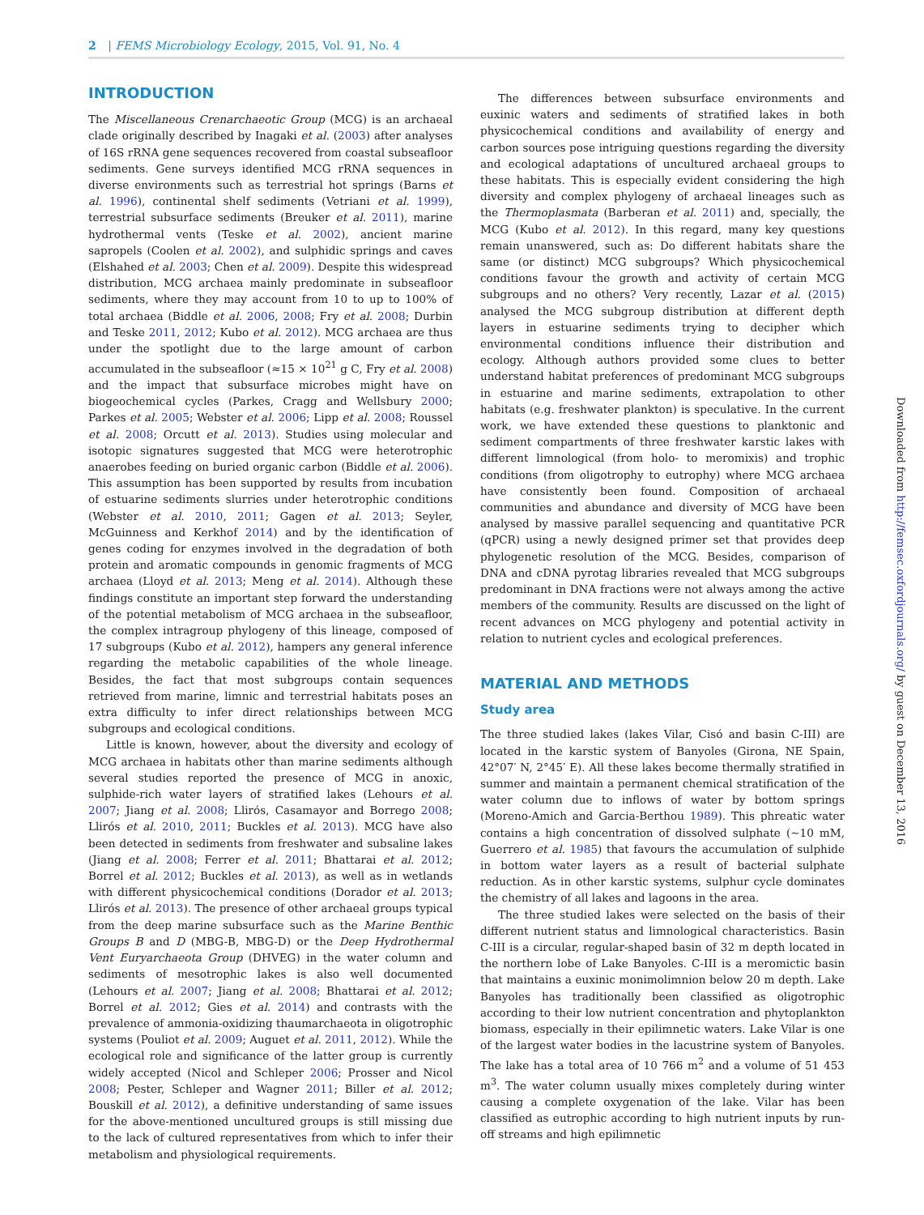2 | FEMS Microbiology Ecology, 2015, Vol. 91, No. 4
INTRODUCTION
The Miscellaneous Crenarchaeotic Group (MCG) is an archaeal clade originally described by Inagaki et al. (2003) after analyses of 16S rRNA gene sequences recovered from coastal subseafloor sediments. Gene surveys identified MCG rRNA sequences in diverse environments such as terrestrial hot springs (Barns et al. 1996), continental shelf sediments (Vetriani et al. 1999), terrestrial subsurface sediments (Breuker et al. 2011), marine hydrothermal vents (Teske et al. 2002), ancient marine sapropels (Coolen et al. 2002), and sulphidic springs and caves (Elshahed et al. 2003; Chen et al. 2009). Despite this widespread distribution, MCG archaea mainly predominate in subseafloor sediments, where they may account from 10 to up to 100% of total archaea (Biddle et al. 2006, 2008; Fry et al. 2008; Durbin and Teske 2011, 2012; Kubo et al. 2012). MCG archaea are thus under the spotlight due to the large amount of carbon accumulated in the subseafloor (≈15 × 10<sup>21</sup> g C, Fry et al. 2008) and the impact that subsurface microbes might have on biogeochemical cycles (Parkes, Cragg and Wellsbury 2000; Parkes et al. 2005; Webster et al. 2006; Lipp et al. 2008; Roussel et al. 2008; Orcutt et al. 2013). Studies using molecular and isotopic signatures suggested that MCG were heterotrophic anaerobes feeding on buried organic carbon (Biddle et al. 2006). This assumption has been supported by results from incubation of estuarine sediments slurries under heterotrophic conditions (Webster et al. 2010, 2011; Gagen et al. 2013; Seyler, McGuinness and Kerkhof 2014) and by the identification of genes coding for enzymes involved in the degradation of both protein and aromatic compounds in genomic fragments of MCG archaea (Lloyd et al. 2013; Meng et al. 2014). Although these findings constitute an important step forward the understanding of the potential metabolism of MCG archaea in the subseafloor, the complex intragroup phylogeny of this lineage, composed of 17 subgroups (Kubo et al. 2012), hampers any general inference regarding the metabolic capabilities of the whole lineage. Besides, the fact that most subgroups contain sequences retrieved from marine, limnic and terrestrial habitats poses an extra difficulty to infer direct relationships between MCG subgroups and ecological conditions.
Little is known, however, about the diversity and ecology of MCG archaea in habitats other than marine sediments although several studies reported the presence of MCG in anoxic, sulphide-rich water layers of stratified lakes (Lehours et al. 2007; Jiang et al. 2008; Llirós, Casamayor and Borrego 2008; Llirós et al. 2010, 2011; Buckles et al. 2013). MCG have also been detected in sediments from freshwater and subsaline lakes (Jiang et al. 2008; Ferrer et al. 2011; Bhattarai et al. 2012; Borrel et al. 2012; Buckles et al. 2013), as well as in wetlands with different physicochemical conditions (Dorador et al. 2013; Llirós et al. 2013). The presence of other archaeal groups typical from the deep marine subsurface such as the Marine Benthic Groups B and D (MBG-B, MBG-D) or the Deep Hydrothermal Vent Euryarchaeota Group (DHVEG) in the water column and sediments of mesotrophic lakes is also well documented (Lehours et al. 2007; Jiang et al. 2008; Bhattarai et al. 2012; Borrel et al. 2012; Gies et al. 2014) and contrasts with the prevalence of ammonia-oxidizing thaumarchaeota in oligotrophic systems (Pouliot et al. 2009; Auguet et al. 2011, 2012). While the ecological role and significance of the latter group is currently widely accepted (Nicol and Schleper 2006; Prosser and Nicol 2008; Pester, Schleper and Wagner 2011; Biller et al. 2012; Bouskill et al. 2012), a definitive understanding of same issues for the above-mentioned uncultured groups is still missing due to the lack of cultured representatives from which to infer their metabolism and physiological requirements.
The differences between subsurface environments and euxinic waters and sediments of stratified lakes in both physicochemical conditions and availability of energy and carbon sources pose intriguing questions regarding the diversity and ecological adaptations of uncultured archaeal groups to these habitats. This is especially evident considering the high diversity and complex phylogeny of archaeal lineages such as the Thermoplasmata (Barberan et al. 2011) and, specially, the MCG (Kubo et al. 2012). In this regard, many key questions remain unanswered, such as: Do different habitats share the same (or distinct) MCG subgroups? Which physicochemical conditions favour the growth and activity of certain MCG subgroups and no others? Very recently, Lazar et al. (2015) analysed the MCG subgroup distribution at different depth layers in estuarine sediments trying to decipher which environmental conditions influence their distribution and ecology. Although authors provided some clues to better understand habitat preferences of predominant MCG subgroups in estuarine and marine sediments, extrapolation to other habitats (e.g. freshwater plankton) is speculative. In the current work, we have extended these questions to planktonic and sediment compartments of three freshwater karstic lakes with different limnological (from holo- to meromixis) and trophic conditions (from oligotrophy to eutrophy) where MCG archaea have consistently been found. Composition of archaeal communities and abundance and diversity of MCG have been analysed by massive parallel sequencing and quantitative PCR (qPCR) using a newly designed primer set that provides deep phylogenetic resolution of the MCG. Besides, comparison of DNA and cDNA pyrotag libraries revealed that MCG subgroups predominant in DNA fractions were not always among the active members of the community. Results are discussed on the light of recent advances on MCG phylogeny and potential activity in relation to nutrient cycles and ecological preferences.
MATERIAL AND METHODS
Study area
The three studied lakes (lakes Vilar, Cisó and basin C-III) are located in the karstic system of Banyoles (Girona, NE Spain, 42°07′ N, 2°45′ E). All these lakes become thermally stratified in summer and maintain a permanent chemical stratification of the water column due to inflows of water by bottom springs (Moreno-Amich and Garcia-Berthou 1989). This phreatic water contains a high concentration of dissolved sulphate (∼10 mM, Guerrero et al. 1985) that favours the accumulation of sulphide in bottom water layers as a result of bacterial sulphate reduction. As in other karstic systems, sulphur cycle dominates the chemistry of all lakes and lagoons in the area.
The three studied lakes were selected on the basis of their different nutrient status and limnological characteristics. Basin C-III is a circular, regular-shaped basin of 32 m depth located in the northern lobe of Lake Banyoles. C-III is a meromictic basin that maintains a euxinic monimolimnion below 20 m depth. Lake Banyoles has traditionally been classified as oligotrophic according to their low nutrient concentration and phytoplankton biomass, especially in their epilimnetic waters. Lake Vilar is one of the largest water bodies in the lacustrine system of Banyoles. The lake has a total area of 10 766 m<sup>2</sup> and a volume of 51 453 m<sup>3</sup>. The water column usually mixes completely during winter causing a complete oxygenation of the lake. Vilar has been classified as eutrophic according to high nutrient inputs by run-off streams and high epilimnetic
Downloaded from http://femsec.oxfordjournals.org/ by guest on December 13, 2016